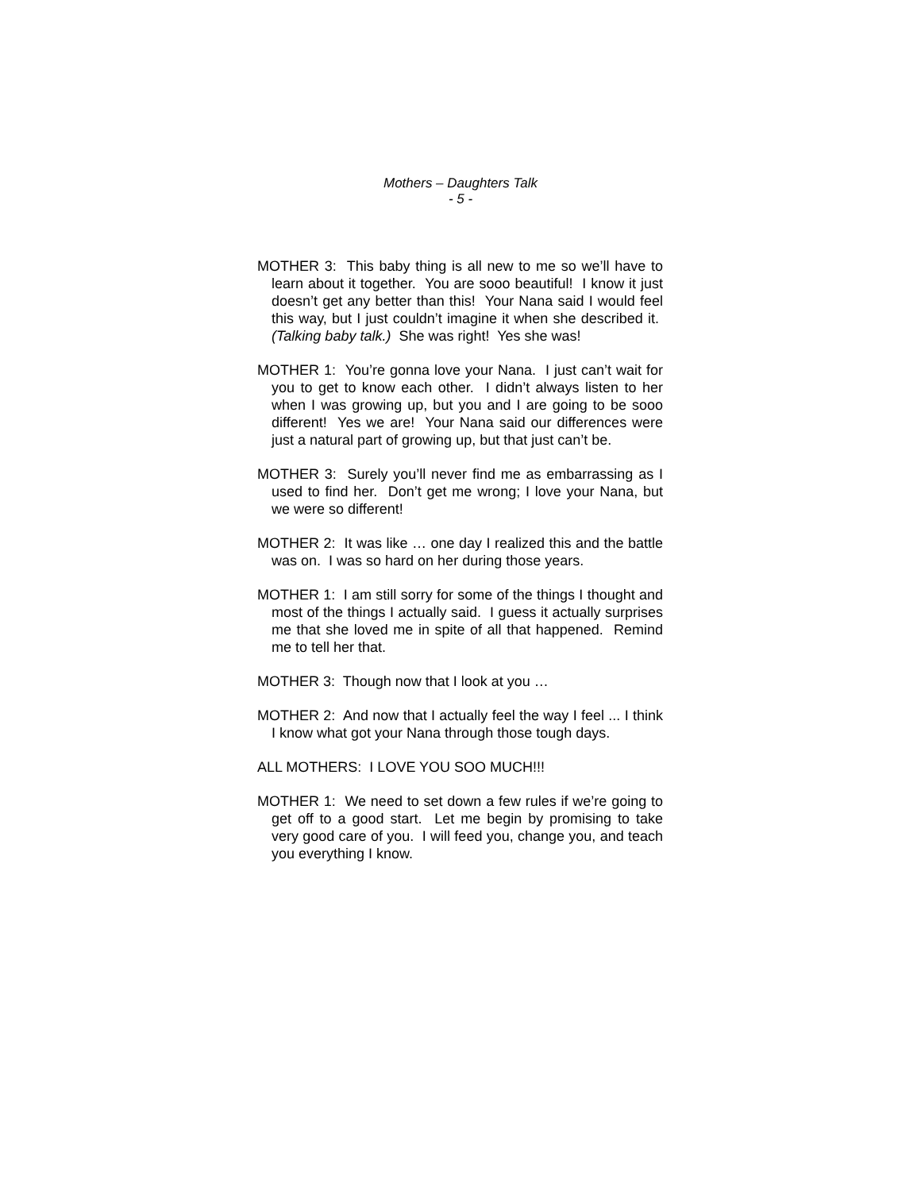Mothers – Daughters Talk
- 5 -
MOTHER 3: This baby thing is all new to me so we’ll have to learn about it together. You are sooo beautiful! I know it just doesn’t get any better than this! Your Nana said I would feel this way, but I just couldn’t imagine it when she described it. (Talking baby talk.) She was right! Yes she was!
MOTHER 1: You’re gonna love your Nana. I just can’t wait for you to get to know each other. I didn’t always listen to her when I was growing up, but you and I are going to be sooo different! Yes we are! Your Nana said our differences were just a natural part of growing up, but that just can’t be.
MOTHER 3: Surely you’ll never find me as embarrassing as I used to find her. Don’t get me wrong; I love your Nana, but we were so different!
MOTHER 2: It was like … one day I realized this and the battle was on. I was so hard on her during those years.
MOTHER 1: I am still sorry for some of the things I thought and most of the things I actually said. I guess it actually surprises me that she loved me in spite of all that happened. Remind me to tell her that.
MOTHER 3: Though now that I look at you …
MOTHER 2: And now that I actually feel the way I feel ... I think I know what got your Nana through those tough days.
ALL MOTHERS: I LOVE YOU SOO MUCH!!!
MOTHER 1: We need to set down a few rules if we’re going to get off to a good start. Let me begin by promising to take very good care of you. I will feed you, change you, and teach you everything I know.